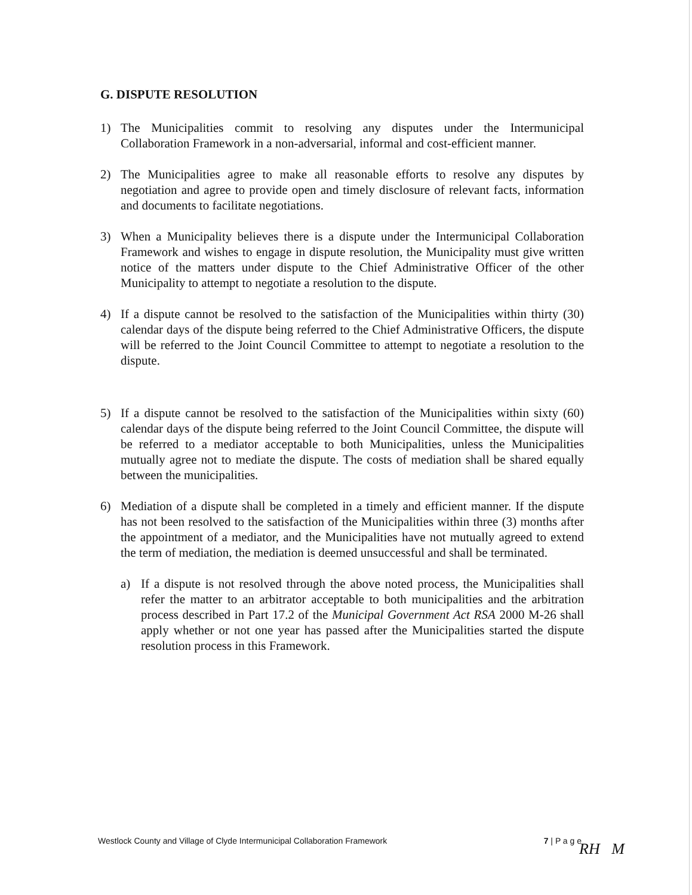G. DISPUTE RESOLUTION
1) The Municipalities commit to resolving any disputes under the Intermunicipal Collaboration Framework in a non-adversarial, informal and cost-efficient manner.
2) The Municipalities agree to make all reasonable efforts to resolve any disputes by negotiation and agree to provide open and timely disclosure of relevant facts, information and documents to facilitate negotiations.
3) When a Municipality believes there is a dispute under the Intermunicipal Collaboration Framework and wishes to engage in dispute resolution, the Municipality must give written notice of the matters under dispute to the Chief Administrative Officer of the other Municipality to attempt to negotiate a resolution to the dispute.
4) If a dispute cannot be resolved to the satisfaction of the Municipalities within thirty (30) calendar days of the dispute being referred to the Chief Administrative Officers, the dispute will be referred to the Joint Council Committee to attempt to negotiate a resolution to the dispute.
5) If a dispute cannot be resolved to the satisfaction of the Municipalities within sixty (60) calendar days of the dispute being referred to the Joint Council Committee, the dispute will be referred to a mediator acceptable to both Municipalities, unless the Municipalities mutually agree not to mediate the dispute. The costs of mediation shall be shared equally between the municipalities.
6) Mediation of a dispute shall be completed in a timely and efficient manner. If the dispute has not been resolved to the satisfaction of the Municipalities within three (3) months after the appointment of a mediator, and the Municipalities have not mutually agreed to extend the term of mediation, the mediation is deemed unsuccessful and shall be terminated.
a) If a dispute is not resolved through the above noted process, the Municipalities shall refer the matter to an arbitrator acceptable to both municipalities and the arbitration process described in Part 17.2 of the Municipal Government Act RSA 2000 M-26 shall apply whether or not one year has passed after the Municipalities started the dispute resolution process in this Framework.
Westlock County and Village of Clyde Intermunicipal Collaboration Framework 7 | P a g e
RH M